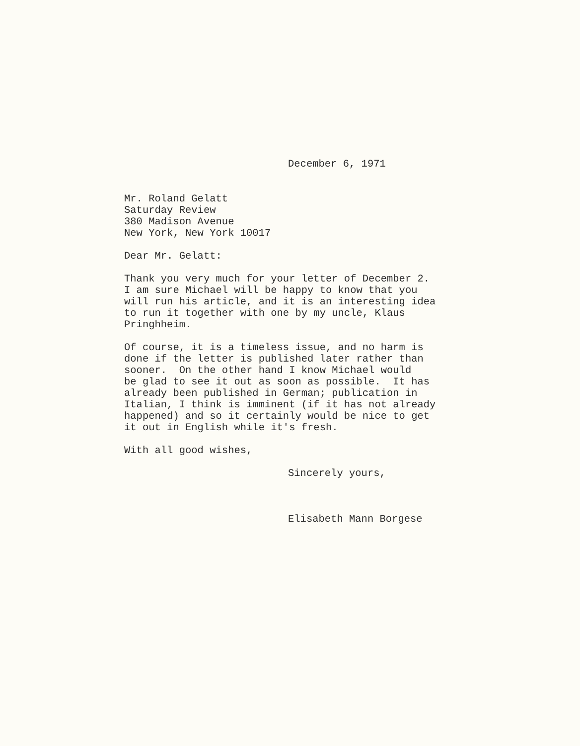December 6, 1971
Mr. Roland Gelatt Saturday Review 380 Madison Avenue New York, New York 10017
Dear Mr. Gelatt:
Thank you very much for your letter of December 2. I am sure Michael will be happy to know that you will run his article, and it is an interesting idea to run it together with one by my uncle, Klaus Pringhheim.
Of course, it is a timeless issue, and no harm is done if the letter is published later rather than sooner. On the other hand I know Michael would be glad to see it out as soon as possible. It has already been published in German; publication in Italian, I think is imminent (if it has not already happened) and so it certainly would be nice to get it out in English while it's fresh.
With all good wishes,
Sincerely yours,
Elisabeth Mann Borgese